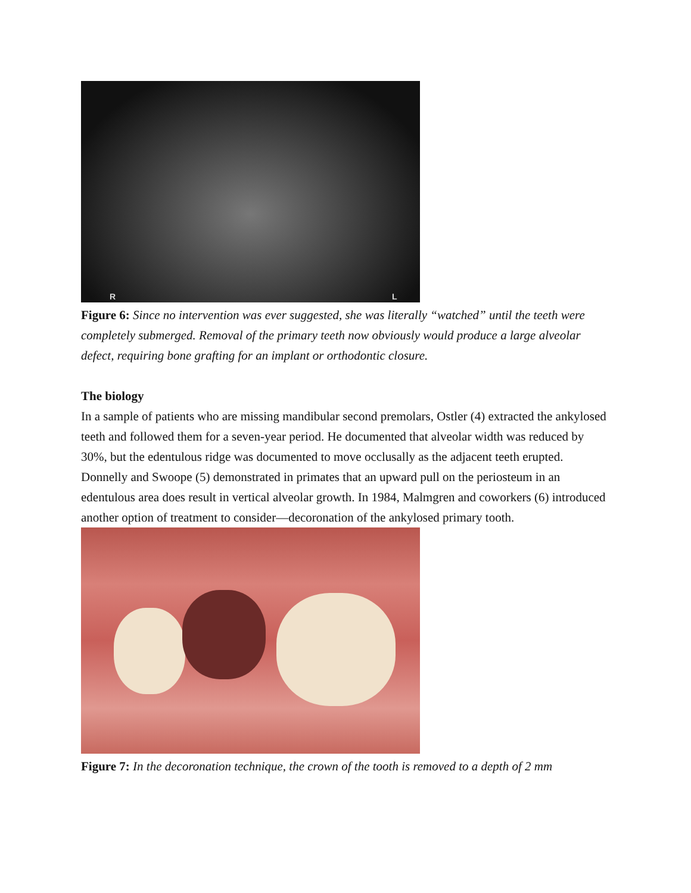R L
Figure 6: Since no intervention was ever suggested, she was literally “watched” until the teeth were completely submerged. Removal of the primary teeth now obviously would produce a large alveolar defect, requiring bone grafting for an implant or orthodontic closure.
The biology
In a sample of patients who are missing mandibular second premolars, Ostler (4) extracted the ankylosed teeth and followed them for a seven-year period. He documented that alveolar width was reduced by 30%, but the edentulous ridge was documented to move occlusally as the adjacent teeth erupted. Donnelly and Swoope (5) demonstrated in primates that an upward pull on the periosteum in an edentulous area does result in vertical alveolar growth. In 1984, Malmgren and coworkers (6) introduced another option of treatment to consider—decoronation of the ankylosed primary tooth.
Figure 7: In the decoronation technique, the crown of the tooth is removed to a depth of 2 mm